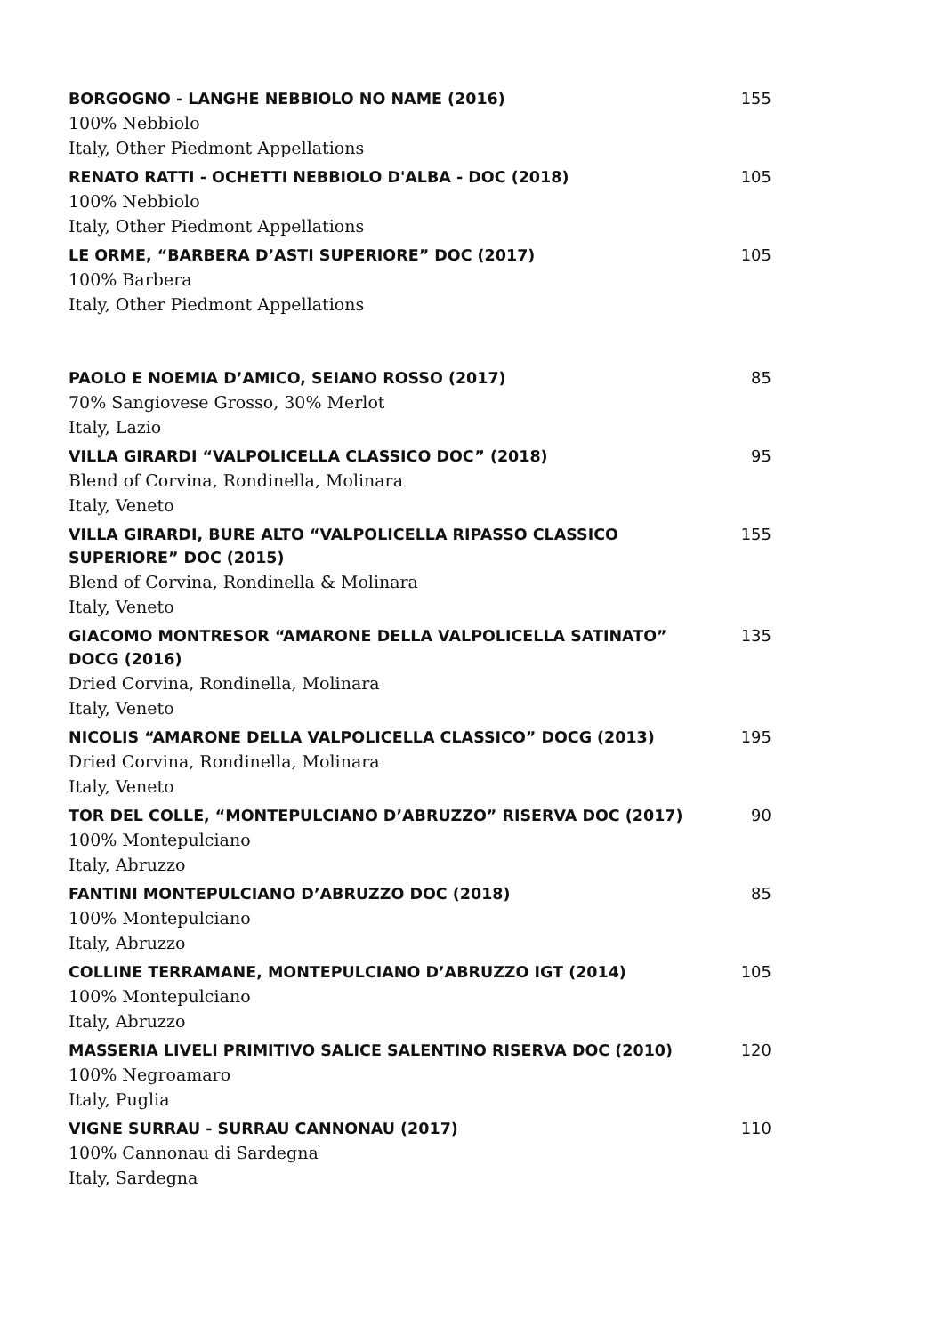BORGOGNO - LANGHE NEBBIOLO NO NAME (2016) 155
100% Nebbiolo
Italy, Other Piedmont Appellations
RENATO RATTI - OCHETTI NEBBIOLO D'ALBA - DOC (2018) 105
100% Nebbiolo
Italy, Other Piedmont Appellations
LE ORME, “BARBERA D’ASTI SUPERIORE” DOC (2017) 105
100% Barbera
Italy, Other Piedmont Appellations
PAOLO E NOEMIA D’AMICO, SEIANO ROSSO (2017) 85
70% Sangiovese Grosso, 30% Merlot
Italy, Lazio
VILLA GIRARDI “VALPOLICELLA CLASSICO DOC” (2018) 95
Blend of Corvina, Rondinella, Molinara
Italy, Veneto
VILLA GIRARDI, BURE ALTO “VALPOLICELLA RIPASSO CLASSICO SUPERIORE” DOC (2015)
155
Blend of Corvina, Rondinella & Molinara
Italy, Veneto
GIACOMO MONTRESOR “AMARONE DELLA VALPOLICELLA SATINATO” DOCG (2016) 135
Dried Corvina, Rondinella, Molinara
Italy, Veneto
NICOLIS “AMARONE DELLA VALPOLICELLA CLASSICO” DOCG (2013) 195
Dried Corvina, Rondinella, Molinara
Italy, Veneto
TOR DEL COLLE, “MONTEPULCIANO D’ABRUZZO” RISERVA DOC (2017) 90
100% Montepulciano
Italy, Abruzzo
FANTINI MONTEPULCIANO D’ABRUZZO DOC (2018) 85
100% Montepulciano
Italy, Abruzzo
COLLINE TERRAMANE, MONTEPULCIANO D’ABRUZZO IGT (2014) 105
100% Montepulciano
Italy, Abruzzo
MASSERIA LIVELI PRIMITIVO SALICE SALENTINO RISERVA DOC (2010) 120
100% Negroamaro
Italy, Puglia
VIGNE SURRAU - SURRAU CANNONAU (2017) 110
100% Cannonau di Sardegna
Italy, Sardegna